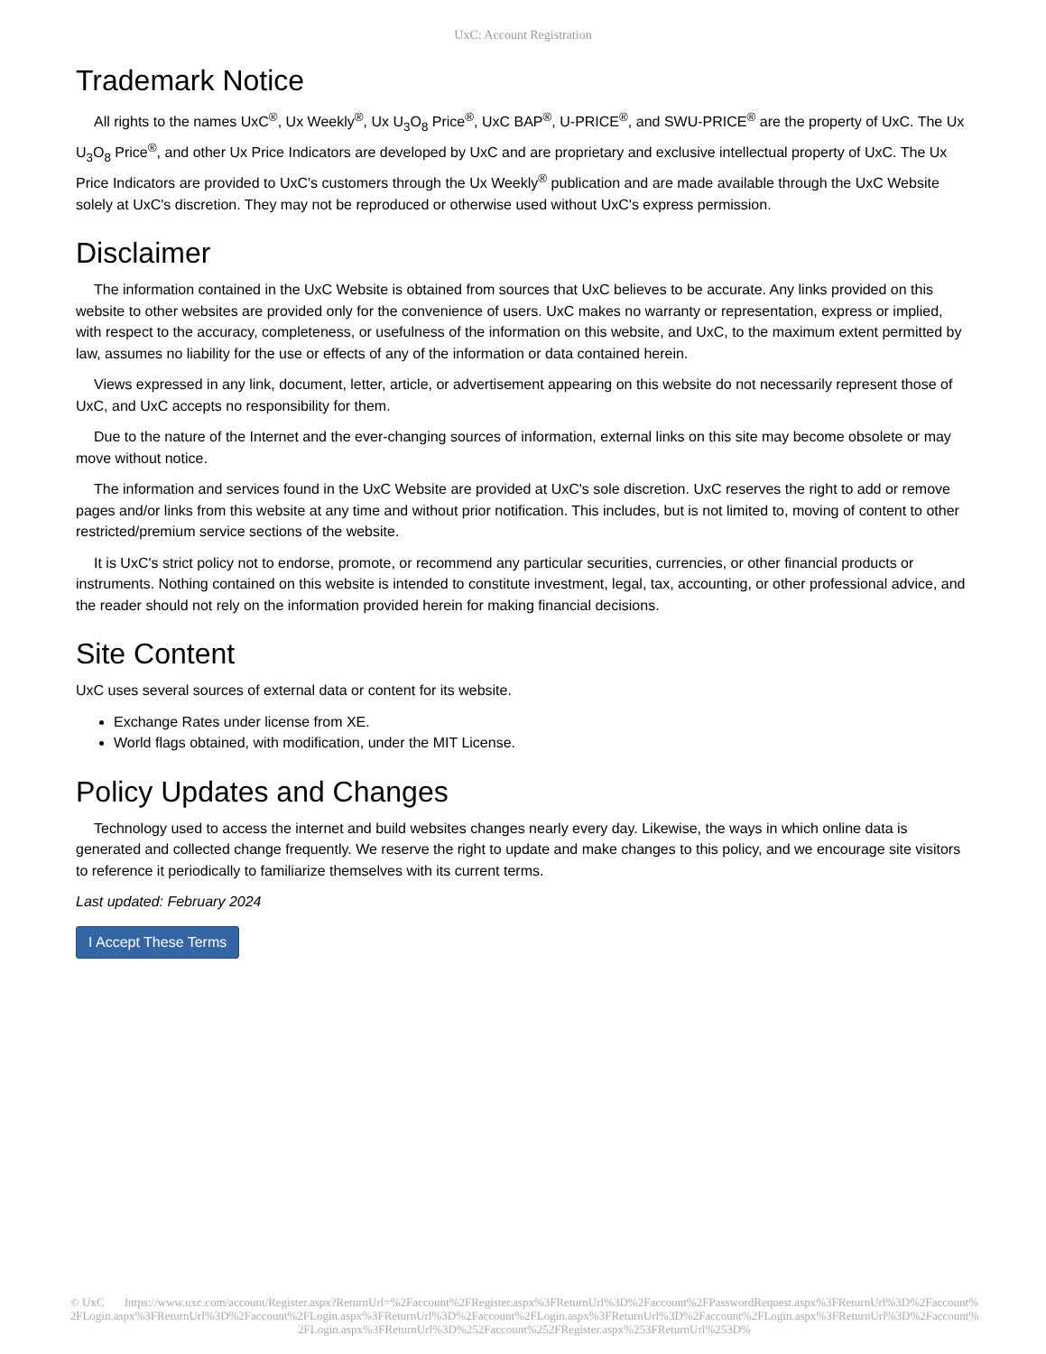UxC: Account Registration
Trademark Notice
All rights to the names UxC<sup>®</sup>, Ux Weekly<sup>®</sup>, Ux U<sub>3</sub>O<sub>8</sub> Price<sup>®</sup>, UxC BAP<sup>®</sup>, U-PRICE<sup>®</sup>, and SWU-PRICE<sup>®</sup> are the property of UxC. The Ux U<sub>3</sub>O<sub>8</sub> Price<sup>®</sup>, and other Ux Price Indicators are developed by UxC and are proprietary and exclusive intellectual property of UxC. The Ux Price Indicators are provided to UxC's customers through the Ux Weekly<sup>®</sup> publication and are made available through the UxC Website solely at UxC's discretion. They may not be reproduced or otherwise used without UxC's express permission.
Disclaimer
The information contained in the UxC Website is obtained from sources that UxC believes to be accurate. Any links provided on this website to other websites are provided only for the convenience of users. UxC makes no warranty or representation, express or implied, with respect to the accuracy, completeness, or usefulness of the information on this website, and UxC, to the maximum extent permitted by law, assumes no liability for the use or effects of any of the information or data contained herein.
Views expressed in any link, document, letter, article, or advertisement appearing on this website do not necessarily represent those of UxC, and UxC accepts no responsibility for them.
Due to the nature of the Internet and the ever-changing sources of information, external links on this site may become obsolete or may move without notice.
The information and services found in the UxC Website are provided at UxC's sole discretion. UxC reserves the right to add or remove pages and/or links from this website at any time and without prior notification. This includes, but is not limited to, moving of content to other restricted/premium service sections of the website.
It is UxC's strict policy not to endorse, promote, or recommend any particular securities, currencies, or other financial products or instruments. Nothing contained on this website is intended to constitute investment, legal, tax, accounting, or other professional advice, and the reader should not rely on the information provided herein for making financial decisions.
Site Content
UxC uses several sources of external data or content for its website.
Exchange Rates under license from XE.
World flags obtained, with modification, under the MIT License.
Policy Updates and Changes
Technology used to access the internet and build websites changes nearly every day. Likewise, the ways in which online data is generated and collected change frequently. We reserve the right to update and make changes to this policy, and we encourage site visitors to reference it periodically to familiarize themselves with its current terms.
Last updated: February 2024
I Accept These Terms
© UxC https://www.uxc.com/account/Register.aspx?ReturnUrl=%2Faccount%2FRegister.aspx%3FReturnUrl%3D%2Faccount%2FPasswordRequest.aspx%3FReturnUrl%3D%2Faccount%2FLogin.aspx%3FReturnUrl%3D%2Faccount%2FLogin.aspx%3FReturnUrl%3D%2Faccount%2FLogin.aspx%3FReturnUrl%3D%2Faccount%2FLogin.aspx%3FReturnUrl%3D%2Faccount%2FLogin.aspx%3FReturnUrl%3D%252Faccount%252FRegister.aspx%253FReturnUrl%253D%